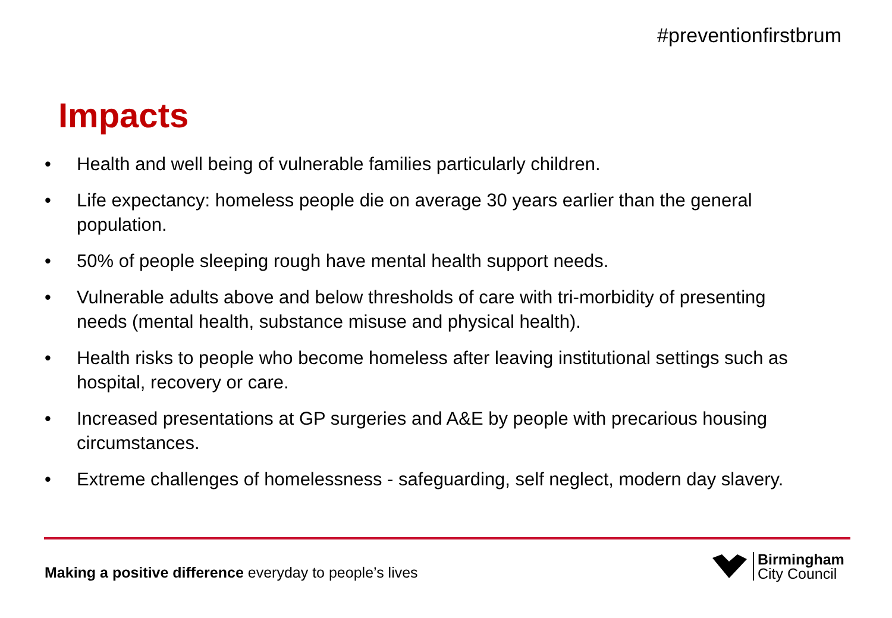#preventionfirstbrum
Impacts
• Health and well being of vulnerable families particularly children.
• Life expectancy: homeless people die on average 30 years earlier than the general population.
• 50% of people sleeping rough have mental health support needs.
• Vulnerable adults above and below thresholds of care with tri-morbidity of presenting needs (mental health, substance misuse and physical health).
• Health risks to people who become homeless after leaving institutional settings such as hospital, recovery or care.
• Increased presentations at GP surgeries and A&E by people with precarious housing circumstances.
• Extreme challenges of homelessness - safeguarding, self neglect, modern day slavery.
Making a positive difference everyday to people’s lives
Birmingham
City Council